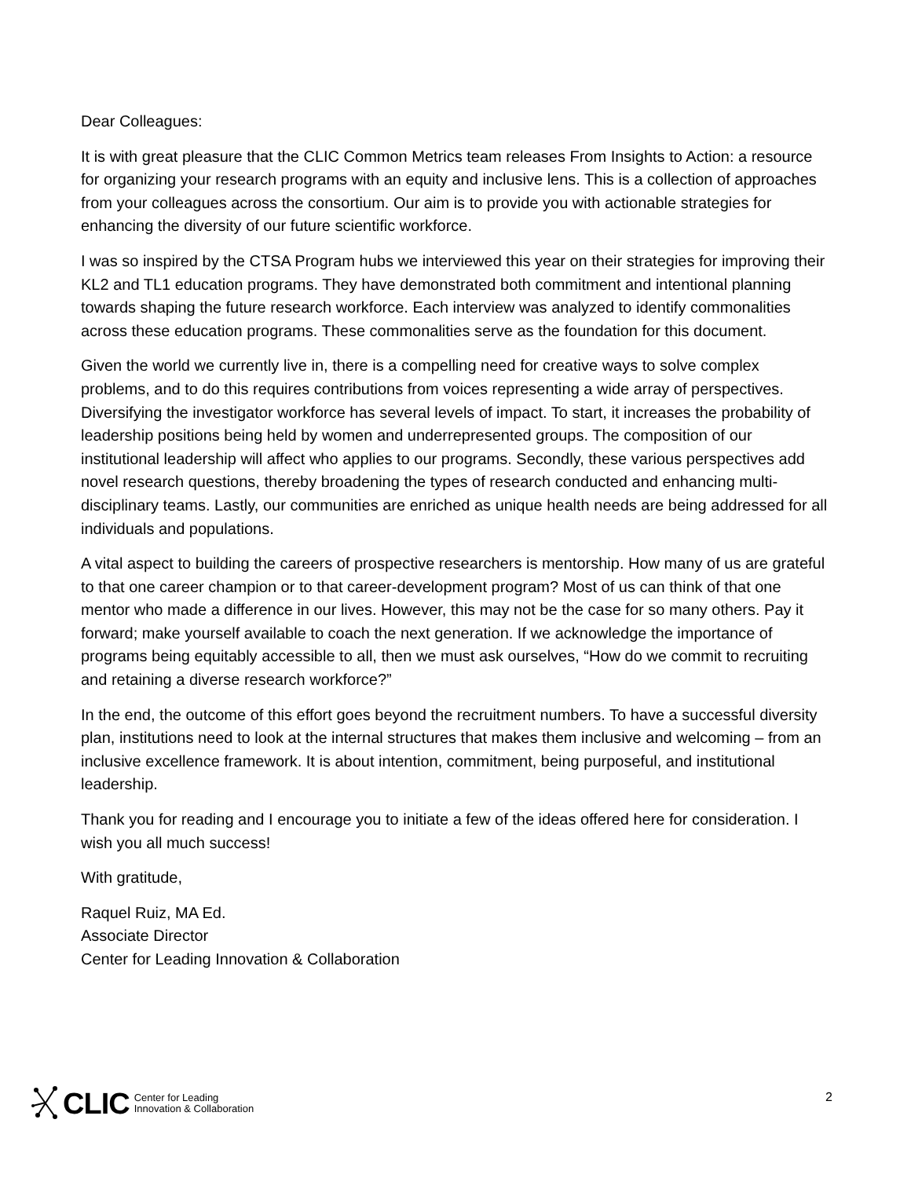Dear Colleagues:
It is with great pleasure that the CLIC Common Metrics team releases From Insights to Action: a resource for organizing your research programs with an equity and inclusive lens. This is a collection of approaches from your colleagues across the consortium. Our aim is to provide you with actionable strategies for enhancing the diversity of our future scientific workforce.
I was so inspired by the CTSA Program hubs we interviewed this year on their strategies for improving their KL2 and TL1 education programs. They have demonstrated both commitment and intentional planning towards shaping the future research workforce. Each interview was analyzed to identify commonalities across these education programs. These commonalities serve as the foundation for this document.
Given the world we currently live in, there is a compelling need for creative ways to solve complex problems, and to do this requires contributions from voices representing a wide array of perspectives. Diversifying the investigator workforce has several levels of impact. To start, it increases the probability of leadership positions being held by women and underrepresented groups. The composition of our institutional leadership will affect who applies to our programs. Secondly, these various perspectives add novel research questions, thereby broadening the types of research conducted and enhancing multi-disciplinary teams. Lastly, our communities are enriched as unique health needs are being addressed for all individuals and populations.
A vital aspect to building the careers of prospective researchers is mentorship. How many of us are grateful to that one career champion or to that career-development program? Most of us can think of that one mentor who made a difference in our lives. However, this may not be the case for so many others. Pay it forward; make yourself available to coach the next generation. If we acknowledge the importance of programs being equitably accessible to all, then we must ask ourselves, “How do we commit to recruiting and retaining a diverse research workforce?”
In the end, the outcome of this effort goes beyond the recruitment numbers. To have a successful diversity plan, institutions need to look at the internal structures that makes them inclusive and welcoming – from an inclusive excellence framework. It is about intention, commitment, being purposeful, and institutional leadership.
Thank you for reading and I encourage you to initiate a few of the ideas offered here for consideration. I wish you all much success!
With gratitude,
Raquel Ruiz, MA Ed.
Associate Director
Center for Leading Innovation & Collaboration
CLIC Center for Leading
Innovation & Collaboration
2